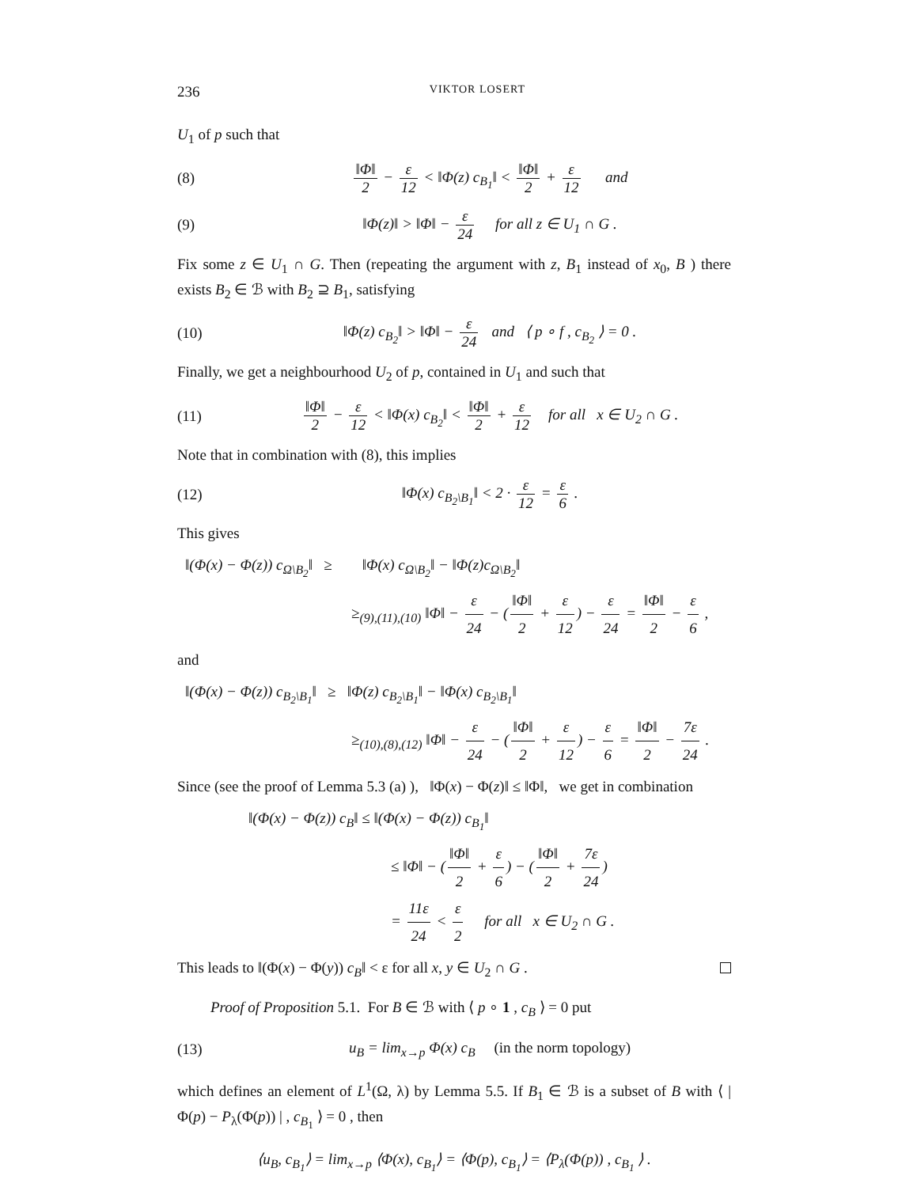236 VIKTOR LOSERT
U<sub>1</sub> of p such that
(8) ‖Φ‖ 2 − ε 12 < ‖Φ(z) c<sub>B<sub>1</sub></sub>‖ < ‖Φ‖ 2 + ε 12 and
(9) ‖Φ(z)‖ > ‖Φ‖ − ε 24 for all z ∈ U<sub>1</sub> ∩ G .
Fix some z ∈ U<sub>1</sub> ∩ G. Then (repeating the argument with z, B<sub>1</sub> instead of x<sub>0</sub>, B ) there exists B<sub>2</sub> ∈ ℬ with B<sub>2</sub> ⊇ B<sub>1</sub>, satisfying
(10) ‖Φ(z) c<sub>B<sub>2</sub></sub>‖ > ‖Φ‖ − ε 24 and ⟨ p ∘ f , c<sub>B<sub>2</sub></sub> ⟩ = 0 .
Finally, we get a neighbourhood U<sub>2</sub> of p, contained in U<sub>1</sub> and such that
(11) ‖Φ‖ 2 − ε 12 < ‖Φ(x) c<sub>B<sub>2</sub></sub>‖ < ‖Φ‖ 2 + ε 12 for all x ∈ U<sub>2</sub> ∩ G .
Note that in combination with (8), this implies
(12) ‖Φ(x) c<sub>B<sub>2</sub>\B<sub>1</sub></sub>‖ < 2 · ε 12 = ε 6 .
This gives
‖(Φ(x) − Φ(z)) c<sub>Ω\B<sub>2</sub></sub>‖ ≥ ‖Φ(x) c<sub>Ω\B<sub>2</sub></sub>‖ − ‖Φ(z)c<sub>Ω\B<sub>2</sub></sub>‖
≥<sub>(9),(11),(10)</sub> ‖Φ‖ − ε 24 − (‖Φ‖ 2 + ε 12) − ε 24 = ‖Φ‖ 2 − ε 6 ,
and
‖(Φ(x) − Φ(z)) c<sub>B<sub>2</sub>\B<sub>1</sub></sub>‖ ≥ ‖Φ(z) c<sub>B<sub>2</sub>\B<sub>1</sub></sub>‖ − ‖Φ(x) c<sub>B<sub>2</sub>\B<sub>1</sub></sub>‖
≥<sub>(10),(8),(12)</sub> ‖Φ‖ − ε 24 − (‖Φ‖ 2 + ε 12) − ε 6 = ‖Φ‖ 2 − 7ε 24 .
Since (see the proof of Lemma 5.3 (a) ), ‖Φ(x) − Φ(z)‖ ≤ ‖Φ‖, we get in combination
‖(Φ(x) − Φ(z)) c<sub>B</sub>‖ ≤ ‖(Φ(x) − Φ(z)) c<sub>B<sub>1</sub></sub>‖
≤ ‖Φ‖ − (‖Φ‖ 2 + ε 6) − (‖Φ‖ 2 + 7ε 24)
= 11ε 24 < ε 2 for all x ∈ U<sub>2</sub> ∩ G .
This leads to ‖(Φ(x) − Φ(y)) c<sub>B</sub>‖ < ε for all x, y ∈ U<sub>2</sub> ∩ G .
Proof of Proposition 5.1. For B ∈ ℬ with ⟨ p ∘ 1 , c<sub>B</sub> ⟩ = 0 put
(13) u<sub>B</sub> = lim<sub>x→p</sub> Φ(x) c<sub>B</sub> (in the norm topology)
which defines an element of L<sup>1</sup>(Ω, λ) by Lemma 5.5. If B<sub>1</sub> ∈ ℬ is a subset of B with ⟨ | Φ(p) − P<sub>λ</sub>(Φ(p)) | , c<sub>B<sub>1</sub></sub> ⟩ = 0 , then
⟨u<sub>B</sub>, c<sub>B<sub>1</sub></sub>⟩ = lim<sub>x→p</sub> ⟨Φ(x), c<sub>B<sub>1</sub></sub>⟩ = ⟨Φ(p), c<sub>B<sub>1</sub></sub>⟩ = ⟨P<sub>λ</sub>(Φ(p)) , c<sub>B<sub>1</sub></sub> ⟩ .